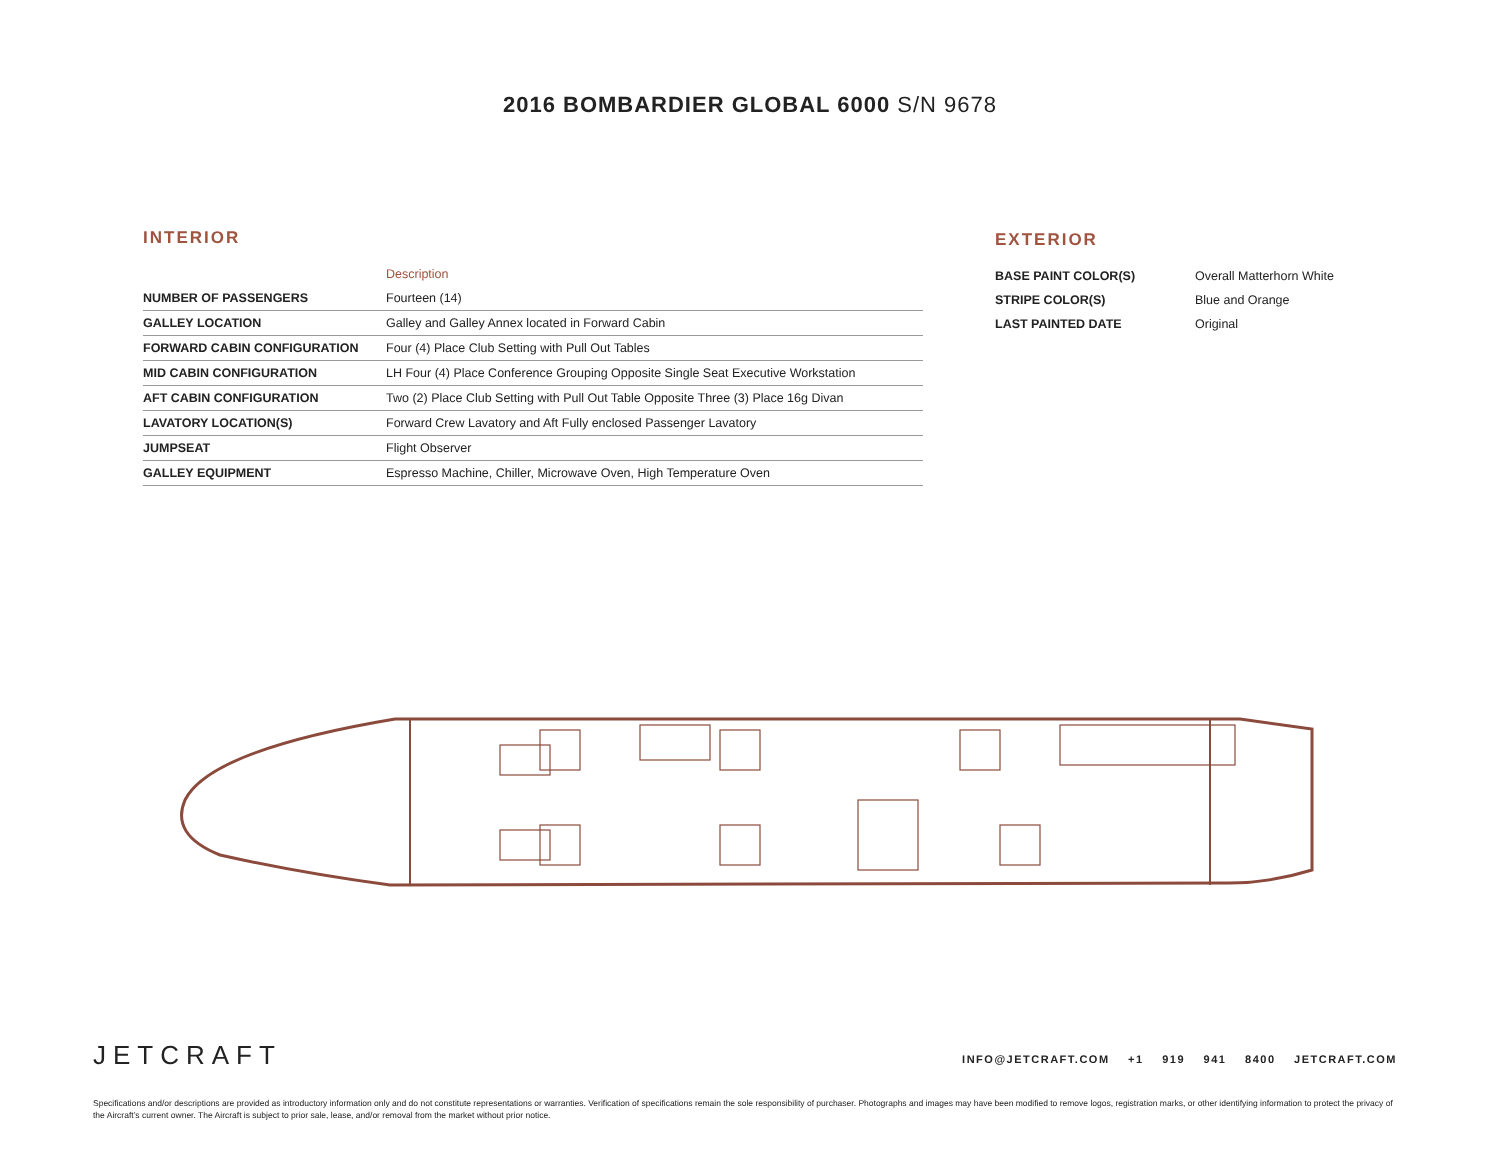2016 BOMBARDIER GLOBAL 6000 S/N 9678
INTERIOR
| | Description |
| --- | --- |
| NUMBER OF PASSENGERS | Fourteen (14) |
| GALLEY LOCATION | Galley and Galley Annex located in Forward Cabin |
| FORWARD CABIN CONFIGURATION | Four (4) Place Club Setting with Pull Out Tables |
| MID CABIN CONFIGURATION | LH Four (4) Place Conference Grouping Opposite Single Seat Executive Workstation |
| AFT CABIN CONFIGURATION | Two (2) Place Club Setting with Pull Out Table Opposite Three (3) Place 16g Divan |
| LAVATORY LOCATION(S) | Forward Crew Lavatory and Aft Fully enclosed Passenger Lavatory |
| JUMPSEAT | Flight Observer |
| GALLEY EQUIPMENT | Espresso Machine, Chiller, Microwave Oven, High Temperature Oven |
EXTERIOR
| BASE PAINT COLOR(S) | Overall Matterhorn White |
| STRIPE COLOR(S) | Blue and Orange |
| LAST PAINTED DATE | Original |
JETCRAFT
INFO@JETCRAFT.COM +1 919 941 8400 JETCRAFT.COM
Specifications and/or descriptions are provided as introductory information only and do not constitute representations or warranties. Verification of specifications remain the sole responsibility of purchaser. Photographs and images may have been modified to remove logos, registration marks, or other identifying information to protect the privacy of the Aircraft’s current owner. The Aircraft is subject to prior sale, lease, and/or removal from the market without prior notice.